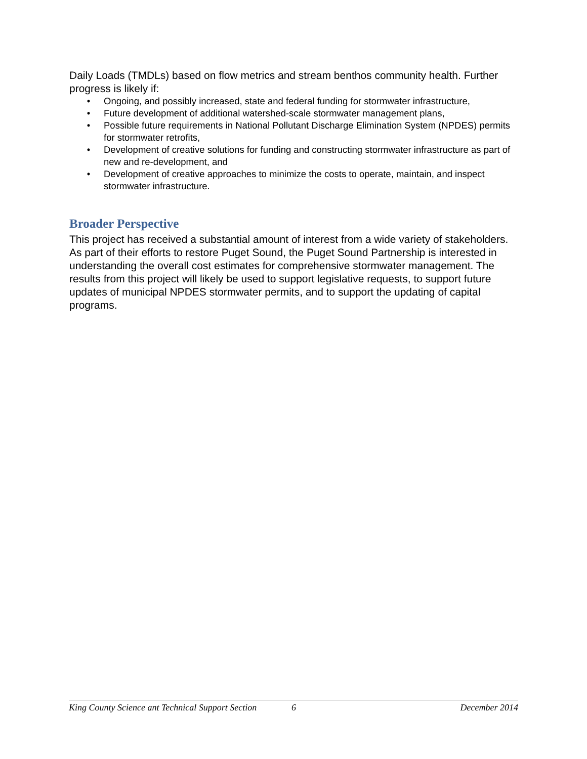Daily Loads (TMDLs) based on flow metrics and stream benthos community health. Further progress is likely if:
• Ongoing, and possibly increased, state and federal funding for stormwater infrastructure,
• Future development of additional watershed-scale stormwater management plans,
• Possible future requirements in National Pollutant Discharge Elimination System (NPDES) permits for stormwater retrofits,
• Development of creative solutions for funding and constructing stormwater infrastructure as part of new and re-development, and
• Development of creative approaches to minimize the costs to operate, maintain, and inspect stormwater infrastructure.
Broader Perspective
This project has received a substantial amount of interest from a wide variety of stakeholders. As part of their efforts to restore Puget Sound, the Puget Sound Partnership is interested in understanding the overall cost estimates for comprehensive stormwater management. The results from this project will likely be used to support legislative requests, to support future updates of municipal NPDES stormwater permits, and to support the updating of capital programs.
King County Science ant Technical Support Section 6 December 2014